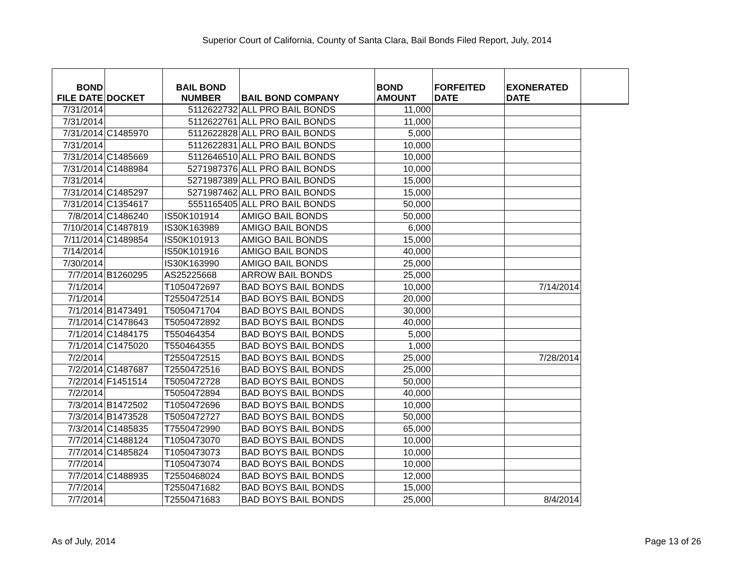Superior Court of California, County of Santa Clara, Bail Bonds Filed Report, July, 2014
| BOND FILE DATE | DOCKET | BAIL BOND NUMBER | BAIL BOND COMPANY | BOND AMOUNT | FORFEITED DATE | EXONERATED DATE | |
| --- | --- | --- | --- | --- | --- | --- | --- |
| 7/31/2014 | | 5112622732 | ALL PRO BAIL BONDS | 11,000 | | | |
| 7/31/2014 | | 5112622761 | ALL PRO BAIL BONDS | 11,000 | | | |
| 7/31/2014 | C1485970 | 5112622828 | ALL PRO BAIL BONDS | 5,000 | | | |
| 7/31/2014 | | 5112622831 | ALL PRO BAIL BONDS | 10,000 | | | |
| 7/31/2014 | C1485669 | 5112646510 | ALL PRO BAIL BONDS | 10,000 | | | |
| 7/31/2014 | C1488984 | 5271987376 | ALL PRO BAIL BONDS | 10,000 | | | |
| 7/31/2014 | | 5271987389 | ALL PRO BAIL BONDS | 15,000 | | | |
| 7/31/2014 | C1485297 | 5271987462 | ALL PRO BAIL BONDS | 15,000 | | | |
| 7/31/2014 | C1354617 | 5551165405 | ALL PRO BAIL BONDS | 50,000 | | | |
| 7/8/2014 | C1486240 | IS50K101914 | AMIGO BAIL BONDS | 50,000 | | | |
| 7/10/2014 | C1487819 | IS30K163989 | AMIGO BAIL BONDS | 6,000 | | | |
| 7/11/2014 | C1489854 | IS50K101913 | AMIGO BAIL BONDS | 15,000 | | | |
| 7/14/2014 | | IS50K101916 | AMIGO BAIL BONDS | 40,000 | | | |
| 7/30/2014 | | IS30K163990 | AMIGO BAIL BONDS | 25,000 | | | |
| 7/7/2014 | B1260295 | AS25225668 | ARROW BAIL BONDS | 25,000 | | | |
| 7/1/2014 | | T1050472697 | BAD BOYS BAIL BONDS | 10,000 | | 7/14/2014 | |
| 7/1/2014 | | T2550472514 | BAD BOYS BAIL BONDS | 20,000 | | | |
| 7/1/2014 | B1473491 | T5050471704 | BAD BOYS BAIL BONDS | 30,000 | | | |
| 7/1/2014 | C1478643 | T5050472892 | BAD BOYS BAIL BONDS | 40,000 | | | |
| 7/1/2014 | C1484175 | T550464354 | BAD BOYS BAIL BONDS | 5,000 | | | |
| 7/1/2014 | C1475020 | T550464355 | BAD BOYS BAIL BONDS | 1,000 | | | |
| 7/2/2014 | | T2550472515 | BAD BOYS BAIL BONDS | 25,000 | | 7/28/2014 | |
| 7/2/2014 | C1487687 | T2550472516 | BAD BOYS BAIL BONDS | 25,000 | | | |
| 7/2/2014 | F1451514 | T5050472728 | BAD BOYS BAIL BONDS | 50,000 | | | |
| 7/2/2014 | | T5050472894 | BAD BOYS BAIL BONDS | 40,000 | | | |
| 7/3/2014 | B1472502 | T1050472696 | BAD BOYS BAIL BONDS | 10,000 | | | |
| 7/3/2014 | B1473528 | T5050472727 | BAD BOYS BAIL BONDS | 50,000 | | | |
| 7/3/2014 | C1485835 | T7550472990 | BAD BOYS BAIL BONDS | 65,000 | | | |
| 7/7/2014 | C1488124 | T1050473070 | BAD BOYS BAIL BONDS | 10,000 | | | |
| 7/7/2014 | C1485824 | T1050473073 | BAD BOYS BAIL BONDS | 10,000 | | | |
| 7/7/2014 | | T1050473074 | BAD BOYS BAIL BONDS | 10,000 | | | |
| 7/7/2014 | C1488935 | T2550468024 | BAD BOYS BAIL BONDS | 12,000 | | | |
| 7/7/2014 | | T2550471682 | BAD BOYS BAIL BONDS | 15,000 | | | |
| 7/7/2014 | | T2550471683 | BAD BOYS BAIL BONDS | 25,000 | | 8/4/2014 | |
As of July, 2014 Page 13 of 26